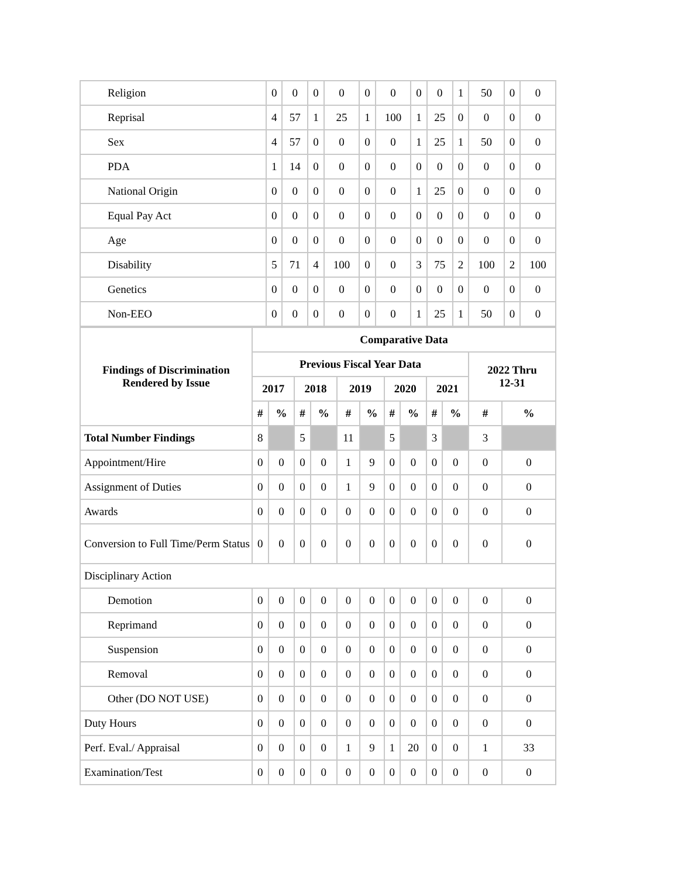| Religion | 0 | 0 | 0 | 0 | 0 | 0 | 0 | 0 | 1 | 50 | 0 | 0 |
| Reprisal | 4 | 57 | 1 | 25 | 1 | 100 | 1 | 25 | 0 | 0 | 0 | 0 |
| Sex | 4 | 57 | 0 | 0 | 0 | 0 | 1 | 25 | 1 | 50 | 0 | 0 |
| PDA | 1 | 14 | 0 | 0 | 0 | 0 | 0 | 0 | 0 | 0 | 0 | 0 |
| National Origin | 0 | 0 | 0 | 0 | 0 | 0 | 1 | 25 | 0 | 0 | 0 | 0 |
| Equal Pay Act | 0 | 0 | 0 | 0 | 0 | 0 | 0 | 0 | 0 | 0 | 0 | 0 |
| Age | 0 | 0 | 0 | 0 | 0 | 0 | 0 | 0 | 0 | 0 | 0 | 0 |
| Disability | 5 | 71 | 4 | 100 | 0 | 0 | 3 | 75 | 2 | 100 | 2 | 100 |
| Genetics | 0 | 0 | 0 | 0 | 0 | 0 | 0 | 0 | 0 | 0 | 0 | 0 |
| Non-EEO | 0 | 0 | 0 | 0 | 0 | 0 | 1 | 25 | 1 | 50 | 0 | 0 |
| Findings of Discrimination Rendered by Issue | Comparative Data | | | | | | | | | | | |
| --- | --- | --- | --- | --- | --- | --- | --- | --- | --- | --- | --- | --- |
| | Previous Fiscal Year Data | | | | | | | | | | 2022 Thru 12-31 | |
| | 2017 | | 2018 | | 2019 | | 2020 | | 2021 | | | |
| | # | % | # | % | # | % | # | % | # | % | # | % |
| Total Number Findings | 8 | | 5 | | 11 | | 5 | | 3 | | 3 | |
| Appointment/Hire | 0 | 0 | 0 | 0 | 1 | 9 | 0 | 0 | 0 | 0 | 0 | 0 |
| Assignment of Duties | 0 | 0 | 0 | 0 | 1 | 9 | 0 | 0 | 0 | 0 | 0 | 0 |
| Awards | 0 | 0 | 0 | 0 | 0 | 0 | 0 | 0 | 0 | 0 | 0 | 0 |
| Conversion to Full Time/Perm Status | 0 | 0 | 0 | 0 | 0 | 0 | 0 | 0 | 0 | 0 | 0 | 0 |
| Disciplinary Action | | | | | | | | | | | | |
| Demotion | 0 | 0 | 0 | 0 | 0 | 0 | 0 | 0 | 0 | 0 | 0 | 0 |
| Reprimand | 0 | 0 | 0 | 0 | 0 | 0 | 0 | 0 | 0 | 0 | 0 | 0 |
| Suspension | 0 | 0 | 0 | 0 | 0 | 0 | 0 | 0 | 0 | 0 | 0 | 0 |
| Removal | 0 | 0 | 0 | 0 | 0 | 0 | 0 | 0 | 0 | 0 | 0 | 0 |
| Other (DO NOT USE) | 0 | 0 | 0 | 0 | 0 | 0 | 0 | 0 | 0 | 0 | 0 | 0 |
| Duty Hours | 0 | 0 | 0 | 0 | 0 | 0 | 0 | 0 | 0 | 0 | 0 | 0 |
| Perf. Eval./ Appraisal | 0 | 0 | 0 | 0 | 1 | 9 | 1 | 20 | 0 | 0 | 1 | 33 |
| Examination/Test | 0 | 0 | 0 | 0 | 0 | 0 | 0 | 0 | 0 | 0 | 0 | 0 |